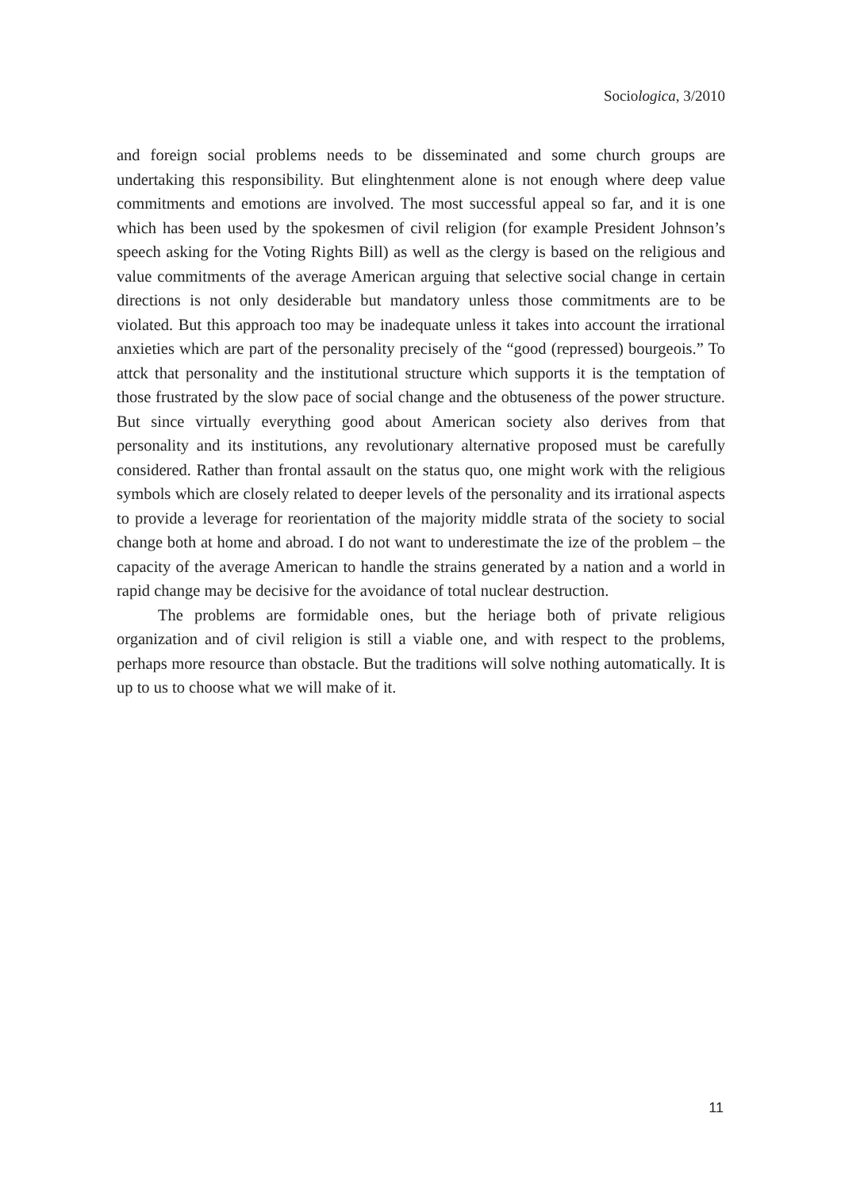Sociologica, 3/2010
and foreign social problems needs to be disseminated and some church groups are undertaking this responsibility. But elinghtenment alone is not enough where deep value commitments and emotions are involved. The most successful appeal so far, and it is one which has been used by the spokesmen of civil religion (for example President Johnson’s speech asking for the Voting Rights Bill) as well as the clergy is based on the religious and value commitments of the average American arguing that selective social change in certain directions is not only desiderable but mandatory unless those commitments are to be violated. But this approach too may be inadequate unless it takes into account the irrational anxieties which are part of the personality precisely of the “good (repressed) bourgeois.” To attck that personality and the institutional structure which supports it is the temptation of those frustrated by the slow pace of social change and the obtuseness of the power structure. But since virtually everything good about American society also derives from that personality and its institutions, any revolutionary alternative proposed must be carefully considered. Rather than frontal assault on the status quo, one might work with the religious symbols which are closely related to deeper levels of the personality and its irrational aspects to provide a leverage for reorientation of the majority middle strata of the society to social change both at home and abroad. I do not want to underestimate the ize of the problem – the capacity of the average American to handle the strains generated by a nation and a world in rapid change may be decisive for the avoidance of total nuclear destruction.
The problems are formidable ones, but the heriage both of private religious organization and of civil religion is still a viable one, and with respect to the problems, perhaps more resource than obstacle. But the traditions will solve nothing automatically. It is up to us to choose what we will make of it.
11